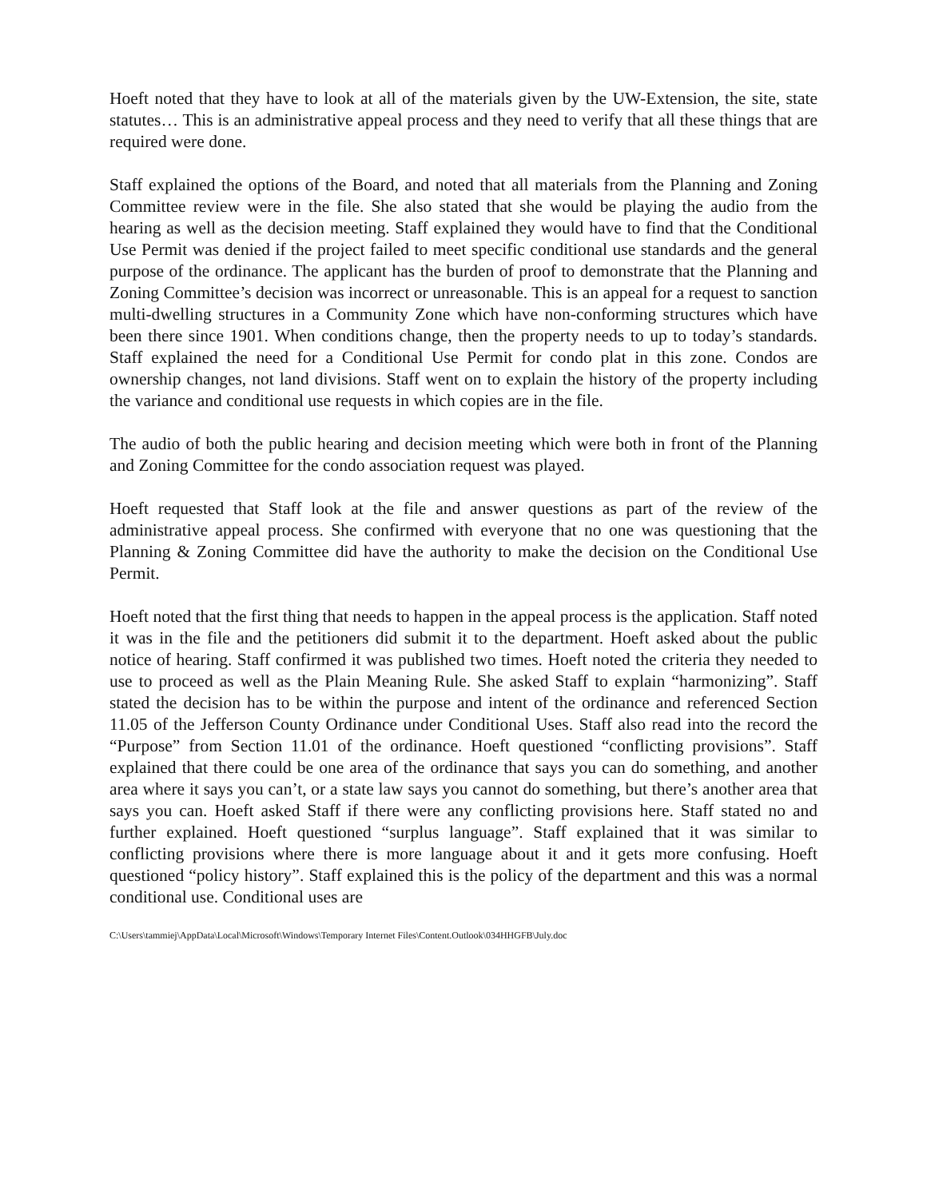Hoeft noted that they have to look at all of the materials given by the UW-Extension, the site, state statutes… This is an administrative appeal process and they need to verify that all these things that are required were done.
Staff explained the options of the Board, and noted that all materials from the Planning and Zoning Committee review were in the file. She also stated that she would be playing the audio from the hearing as well as the decision meeting. Staff explained they would have to find that the Conditional Use Permit was denied if the project failed to meet specific conditional use standards and the general purpose of the ordinance. The applicant has the burden of proof to demonstrate that the Planning and Zoning Committee’s decision was incorrect or unreasonable. This is an appeal for a request to sanction multi-dwelling structures in a Community Zone which have non-conforming structures which have been there since 1901. When conditions change, then the property needs to up to today’s standards. Staff explained the need for a Conditional Use Permit for condo plat in this zone. Condos are ownership changes, not land divisions. Staff went on to explain the history of the property including the variance and conditional use requests in which copies are in the file.
The audio of both the public hearing and decision meeting which were both in front of the Planning and Zoning Committee for the condo association request was played.
Hoeft requested that Staff look at the file and answer questions as part of the review of the administrative appeal process. She confirmed with everyone that no one was questioning that the Planning & Zoning Committee did have the authority to make the decision on the Conditional Use Permit.
Hoeft noted that the first thing that needs to happen in the appeal process is the application. Staff noted it was in the file and the petitioners did submit it to the department. Hoeft asked about the public notice of hearing. Staff confirmed it was published two times. Hoeft noted the criteria they needed to use to proceed as well as the Plain Meaning Rule. She asked Staff to explain “harmonizing”. Staff stated the decision has to be within the purpose and intent of the ordinance and referenced Section 11.05 of the Jefferson County Ordinance under Conditional Uses. Staff also read into the record the “Purpose” from Section 11.01 of the ordinance. Hoeft questioned “conflicting provisions”. Staff explained that there could be one area of the ordinance that says you can do something, and another area where it says you can’t, or a state law says you cannot do something, but there’s another area that says you can. Hoeft asked Staff if there were any conflicting provisions here. Staff stated no and further explained. Hoeft questioned “surplus language”. Staff explained that it was similar to conflicting provisions where there is more language about it and it gets more confusing. Hoeft questioned “policy history”. Staff explained this is the policy of the department and this was a normal conditional use. Conditional uses are
C:\Users\tammiej\AppData\Local\Microsoft\Windows\Temporary Internet Files\Content.Outlook\034HHGFB\July.doc